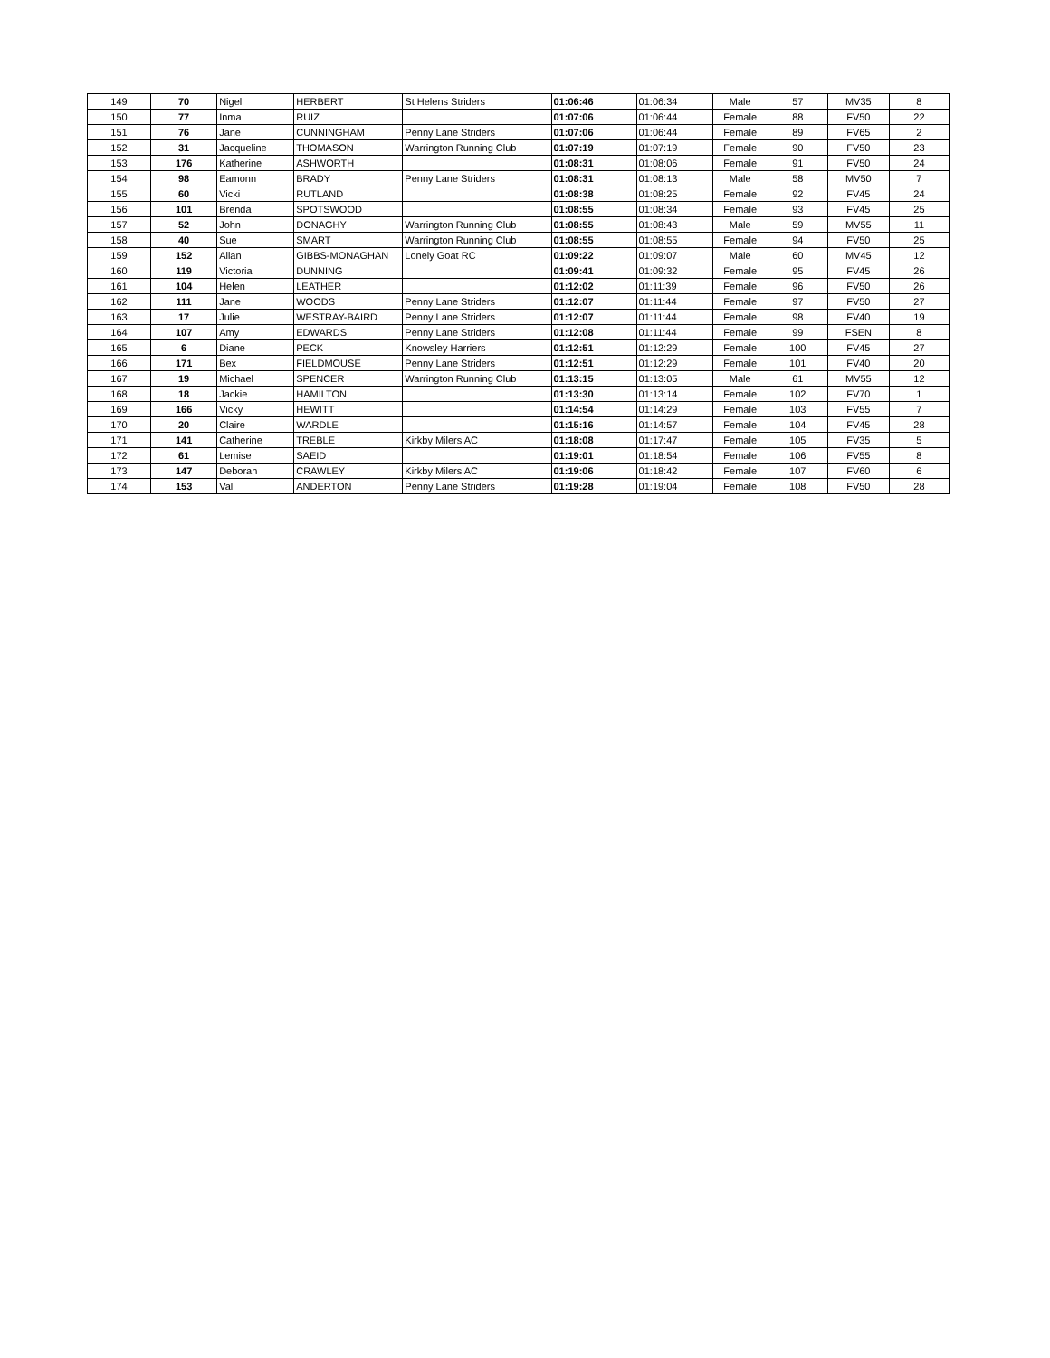| 149 | 70 | Nigel | HERBERT | St Helens Striders | 01:06:46 | 01:06:34 | Male | 57 | MV35 | 8 |
| 150 | 77 | Inma | RUIZ | | 01:07:06 | 01:06:44 | Female | 88 | FV50 | 22 |
| 151 | 76 | Jane | CUNNINGHAM | Penny Lane Striders | 01:07:06 | 01:06:44 | Female | 89 | FV65 | 2 |
| 152 | 31 | Jacqueline | THOMASON | Warrington Running Club | 01:07:19 | 01:07:19 | Female | 90 | FV50 | 23 |
| 153 | 176 | Katherine | ASHWORTH | | 01:08:31 | 01:08:06 | Female | 91 | FV50 | 24 |
| 154 | 98 | Eamonn | BRADY | Penny Lane Striders | 01:08:31 | 01:08:13 | Male | 58 | MV50 | 7 |
| 155 | 60 | Vicki | RUTLAND | | 01:08:38 | 01:08:25 | Female | 92 | FV45 | 24 |
| 156 | 101 | Brenda | SPOTSWOOD | | 01:08:55 | 01:08:34 | Female | 93 | FV45 | 25 |
| 157 | 52 | John | DONAGHY | Warrington Running Club | 01:08:55 | 01:08:43 | Male | 59 | MV55 | 11 |
| 158 | 40 | Sue | SMART | Warrington Running Club | 01:08:55 | 01:08:55 | Female | 94 | FV50 | 25 |
| 159 | 152 | Allan | GIBBS-MONAGHAN | Lonely Goat RC | 01:09:22 | 01:09:07 | Male | 60 | MV45 | 12 |
| 160 | 119 | Victoria | DUNNING | | 01:09:41 | 01:09:32 | Female | 95 | FV45 | 26 |
| 161 | 104 | Helen | LEATHER | | 01:12:02 | 01:11:39 | Female | 96 | FV50 | 26 |
| 162 | 111 | Jane | WOODS | Penny Lane Striders | 01:12:07 | 01:11:44 | Female | 97 | FV50 | 27 |
| 163 | 17 | Julie | WESTRAY-BAIRD | Penny Lane Striders | 01:12:07 | 01:11:44 | Female | 98 | FV40 | 19 |
| 164 | 107 | Amy | EDWARDS | Penny Lane Striders | 01:12:08 | 01:11:44 | Female | 99 | FSEN | 8 |
| 165 | 6 | Diane | PECK | Knowsley Harriers | 01:12:51 | 01:12:29 | Female | 100 | FV45 | 27 |
| 166 | 171 | Bex | FIELDMOUSE | Penny Lane Striders | 01:12:51 | 01:12:29 | Female | 101 | FV40 | 20 |
| 167 | 19 | Michael | SPENCER | Warrington Running Club | 01:13:15 | 01:13:05 | Male | 61 | MV55 | 12 |
| 168 | 18 | Jackie | HAMILTON | | 01:13:30 | 01:13:14 | Female | 102 | FV70 | 1 |
| 169 | 166 | Vicky | HEWITT | | 01:14:54 | 01:14:29 | Female | 103 | FV55 | 7 |
| 170 | 20 | Claire | WARDLE | | 01:15:16 | 01:14:57 | Female | 104 | FV45 | 28 |
| 171 | 141 | Catherine | TREBLE | Kirkby Milers AC | 01:18:08 | 01:17:47 | Female | 105 | FV35 | 5 |
| 172 | 61 | Lemise | SAEID | | 01:19:01 | 01:18:54 | Female | 106 | FV55 | 8 |
| 173 | 147 | Deborah | CRAWLEY | Kirkby Milers AC | 01:19:06 | 01:18:42 | Female | 107 | FV60 | 6 |
| 174 | 153 | Val | ANDERTON | Penny Lane Striders | 01:19:28 | 01:19:04 | Female | 108 | FV50 | 28 |